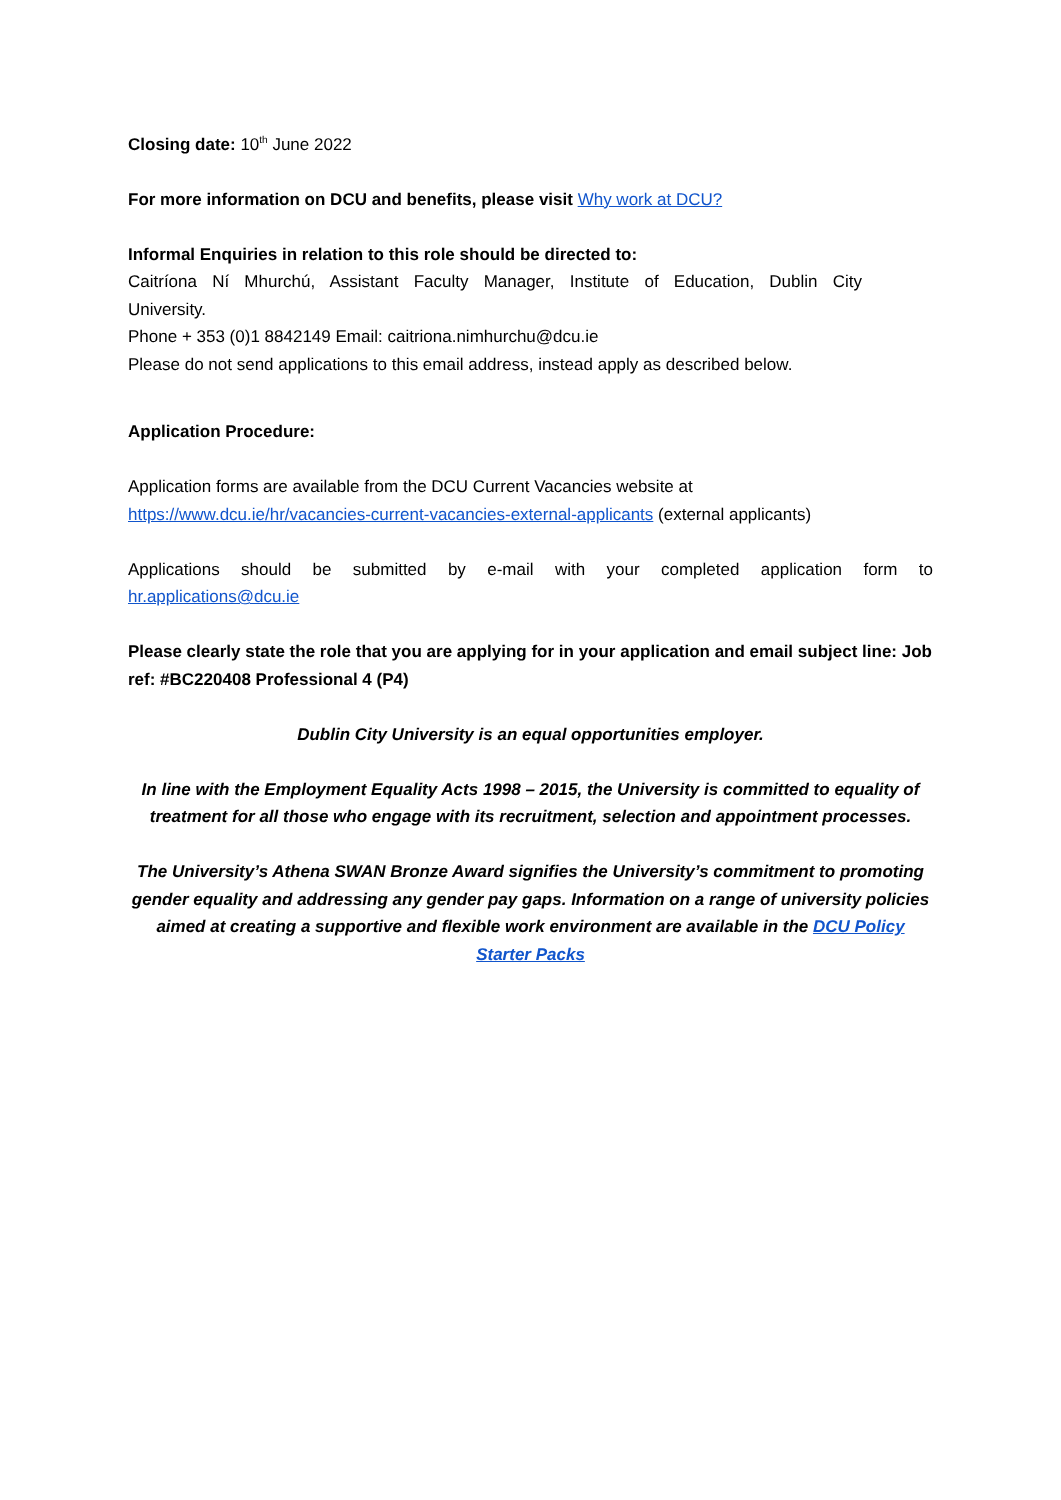Closing date: 10<sup>th</sup> June 2022
For more information on DCU and benefits, please visit Why work at DCU?
Informal Enquiries in relation to this role should be directed to:
Caitríona Ní Mhurchú, Assistant Faculty Manager, Institute of Education, Dublin City
University.
Phone + 353 (0)1 8842149 Email: caitriona.nimhurchu@dcu.ie
Please do not send applications to this email address, instead apply as described below.
Application Procedure:
Application forms are available from the DCU Current Vacancies website at
https://www.dcu.ie/hr/vacancies-current-vacancies-external-applicants (external applicants)
Applications should be submitted by e-mail with your completed application form to
hr.applications@dcu.ie
Please clearly state the role that you are applying for in your application and email subject line: Job ref: #BC220408 Professional 4 (P4)
Dublin City University is an equal opportunities employer.
In line with the Employment Equality Acts 1998 – 2015, the University is committed to equality of treatment for all those who engage with its recruitment, selection and appointment processes.
The University’s Athena SWAN Bronze Award signifies the University’s commitment to promoting gender equality and addressing any gender pay gaps. Information on a range of university policies aimed at creating a supportive and flexible work environment are available in the DCU Policy Starter Packs